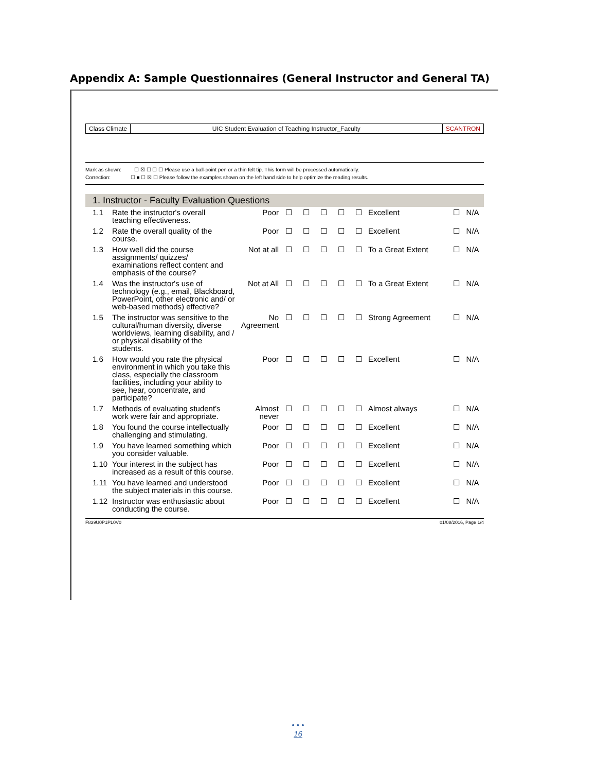Appendix A: Sample Questionnaires (General Instructor and General TA)
Class Climate UIC Student Evaluation of Teaching Instructor_Faculty
SCANTRON
Mark as shown: ☐ ☒ ☐ ☐ ☐ Please use a ball-point pen or a thin felt tip. This form will be processed automatically.
Correction: ☐ ■ ☐ ☒ ☐ Please follow the examples shown on the left hand side to help optimize the reading results.
1. Instructor - Faculty Evaluation Questions
| 1.1 | Rate the instructor's overall teaching effectiveness. | Poor | ☐ | ☐ | ☐ | ☐ | ☐ | Excellent | ☐ | N/A |
| 1.2 | Rate the overall quality of the course. | Poor | ☐ | ☐ | ☐ | ☐ | ☐ | Excellent | ☐ | N/A |
| 1.3 | How well did the course assignments/ quizzes/ examinations reflect content and emphasis of the course? | Not at all | ☐ | ☐ | ☐ | ☐ | ☐ | To a Great Extent | ☐ | N/A |
| 1.4 | Was the instructor's use of technology (e.g., email, Blackboard, PowerPoint, other electronic and/ or web-based methods) effective? | Not at All | ☐ | ☐ | ☐ | ☐ | ☐ | To a Great Extent | ☐ | N/A |
| 1.5 | The instructor was sensitive to the cultural/human diversity, diverse worldviews, learning disability, and / or physical disability of the students. | No Agreement | ☐ | ☐ | ☐ | ☐ | ☐ | Strong Agreement | ☐ | N/A |
| 1.6 | How would you rate the physical environment in which you take this class, especially the classroom facilities, including your ability to see, hear, concentrate, and participate? | Poor | ☐ | ☐ | ☐ | ☐ | ☐ | Excellent | ☐ | N/A |
| 1.7 | Methods of evaluating student's work were fair and appropriate. | Almost never | ☐ | ☐ | ☐ | ☐ | ☐ | Almost always | ☐ | N/A |
| 1.8 | You found the course intellectually challenging and stimulating. | Poor | ☐ | ☐ | ☐ | ☐ | ☐ | Excellent | ☐ | N/A |
| 1.9 | You have learned something which you consider valuable. | Poor | ☐ | ☐ | ☐ | ☐ | ☐ | Excellent | ☐ | N/A |
| 1.10 | Your interest in the subject has increased as a result of this course. | Poor | ☐ | ☐ | ☐ | ☐ | ☐ | Excellent | ☐ | N/A |
| 1.11 | You have learned and understood the subject materials in this course. | Poor | ☐ | ☐ | ☐ | ☐ | ☐ | Excellent | ☐ | N/A |
| 1.12 | Instructor was enthusiastic about conducting the course. | Poor | ☐ | ☐ | ☐ | ☐ | ☐ | Excellent | ☐ | N/A |
F839U0P1PL0V0 01/08/2016, Page 1/4
• • •
16